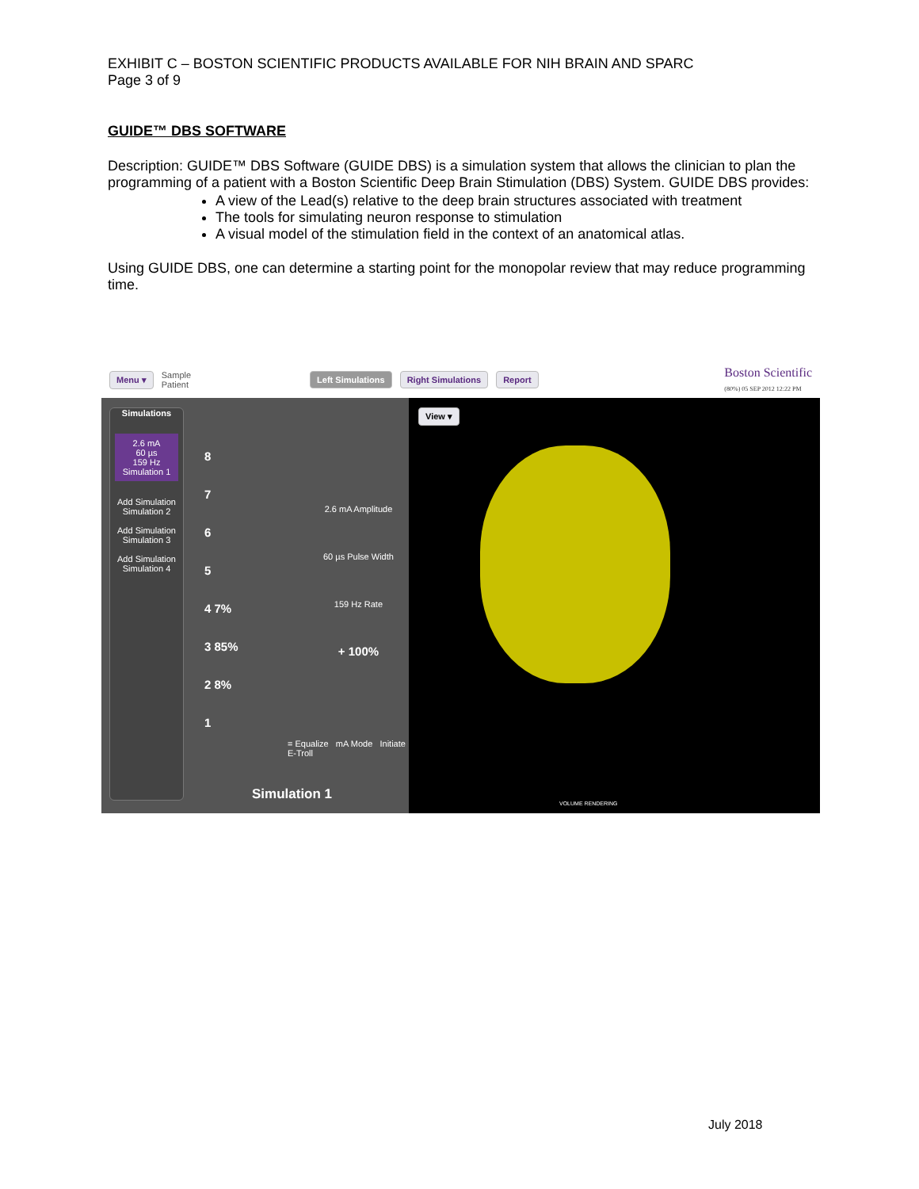EXHIBIT C – BOSTON SCIENTIFIC PRODUCTS AVAILABLE FOR NIH BRAIN AND SPARC
Page 3 of 9
GUIDE™ DBS SOFTWARE
Description: GUIDE™ DBS Software (GUIDE DBS) is a simulation system that allows the clinician to plan the programming of a patient with a Boston Scientific Deep Brain Stimulation (DBS) System. GUIDE DBS provides:
A view of the Lead(s) relative to the deep brain structures associated with treatment
The tools for simulating neuron response to stimulation
A visual model of the stimulation field in the context of an anatomical atlas.
Using GUIDE DBS, one can determine a starting point for the monopolar review that may reduce programming time.
Menu ▾ Sample
Patient Left Simulations Right Simulations Report Boston Scientific
(80%) 05 SEP 2012 12:22 PM
Simulations
2.6 mA
60 µs
159 Hz
Simulation 1
Add Simulation
Simulation 2
Add Simulation
Simulation 3
Add Simulation
Simulation 4
8
7
6
5
4 7%
3 85%
2 8%
1
2.6 mA Amplitude
60 µs Pulse Width
159 Hz Rate
+ 100%
= Equalize mA Mode Initiate E-Troll
Simulation 1
View ▾
VOLUME RENDERING
July 2018